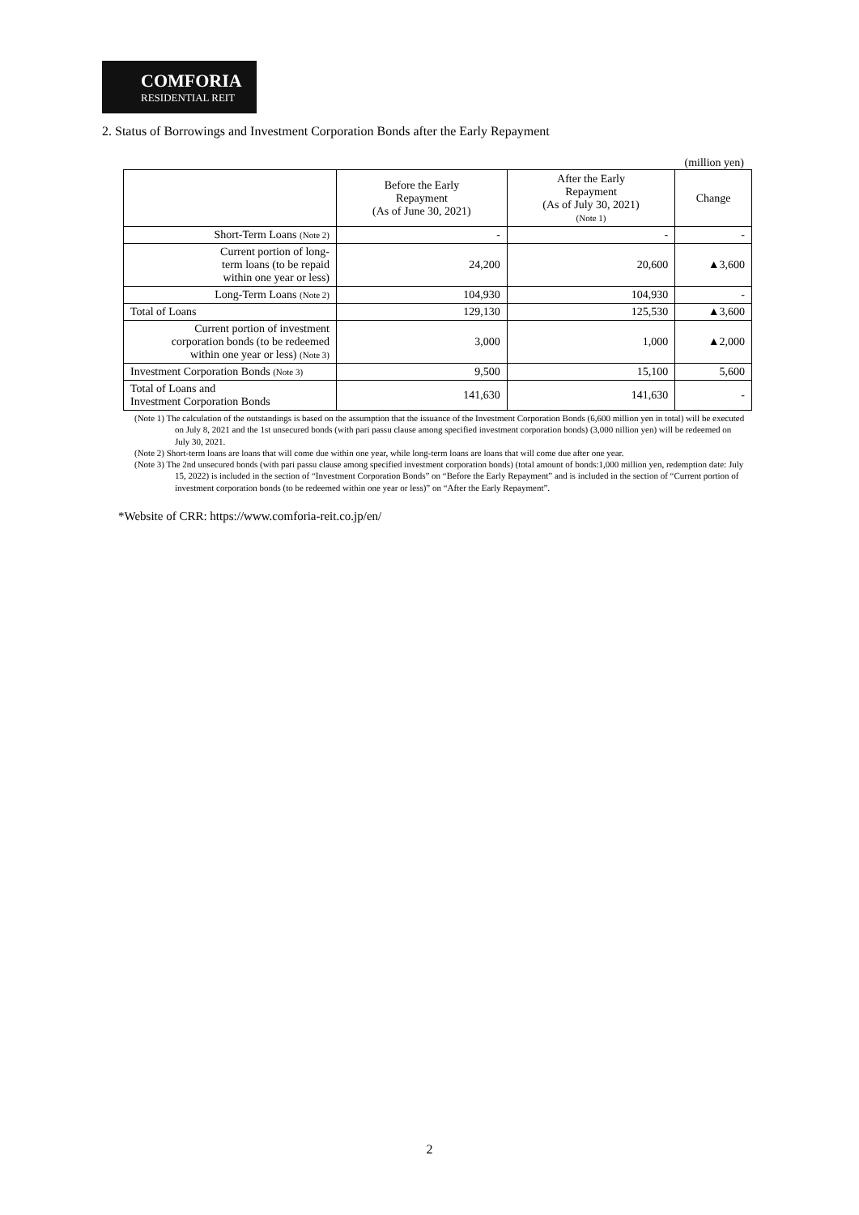COMFORIA
RESIDENTIAL REIT
2. Status of Borrowings and Investment Corporation Bonds after the Early Repayment
(million yen)
| | Before the Early Repayment (As of June 30, 2021) | After the Early Repayment (As of July 30, 2021) (Note 1) | Change |
| --- | --- | --- | --- |
| Short-Term Loans (Note 2) | - | - | - |
| Current portion of long- term loans (to be repaid within one year or less) | 24,200 | 20,600 | ▲3,600 |
| Long-Term Loans (Note 2) | 104,930 | 104,930 | - |
| Total of Loans | 129,130 | 125,530 | ▲3,600 |
| Current portion of investment corporation bonds (to be redeemed within one year or less) (Note 3) | 3,000 | 1,000 | ▲2,000 |
| Investment Corporation Bonds (Note 3) | 9,500 | 15,100 | 5,600 |
| Total of Loans and Investment Corporation Bonds | 141,630 | 141,630 | - |
(Note 1) The calculation of the outstandings is based on the assumption that the issuance of the Investment Corporation Bonds (6,600 million yen in total) will be executed on July 8, 2021 and the 1st unsecured bonds (with pari passu clause among specified investment corporation bonds) (3,000 nillion yen) will be redeemed on July 30, 2021.
(Note 2) Short-term loans are loans that will come due within one year, while long-term loans are loans that will come due after one year.
(Note 3) The 2nd unsecured bonds (with pari passu clause among specified investment corporation bonds) (total amount of bonds:1,000 million yen, redemption date: July 15, 2022) is included in the section of “Investment Corporation Bonds” on “Before the Early Repayment” and is included in the section of “Current portion of investment corporation bonds (to be redeemed within one year or less)” on “After the Early Repayment”.
*Website of CRR: https://www.comforia-reit.co.jp/en/
2